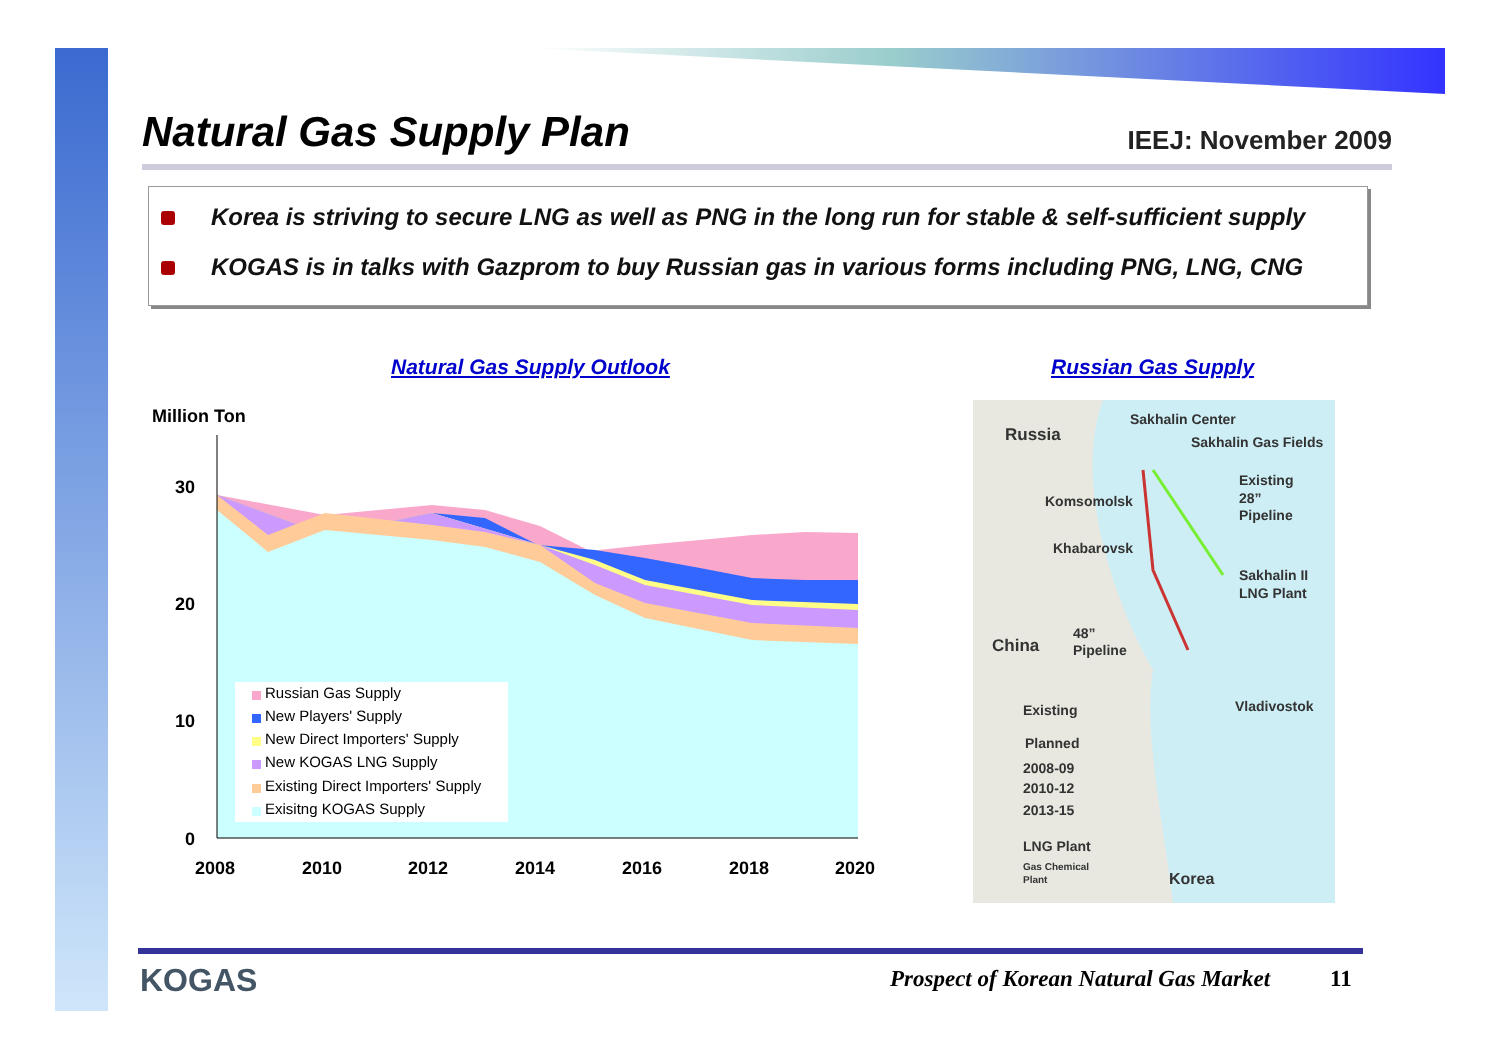Natural Gas Supply Plan
IEEJ: November 2009
Korea is striving to secure LNG as well as PNG in the long run for stable & self-sufficient supply
KOGAS is in talks with Gazprom to buy Russian gas in various forms including PNG, LNG, CNG
Natural Gas Supply Outlook Russian Gas Supply
Million Ton
30
20
10
0
2008
2010
2012
2014
2016
2018
2020
Russian Gas Supply
New Players' Supply
New Direct Importers' Supply
New KOGAS LNG Supply
Existing Direct Importers' Supply
Exisitng KOGAS Supply
Russia
Sakhalin Center
Sakhalin Gas Fields
Existing
28”
Pipeline
Komsomolsk
Khabarovsk
Sakhalin II
LNG Plant
China
48”
Pipeline
Vladivostok
Existing
Planned
2008-09
2010-12
2013-15
LNG Plant
Gas Chemical
Plant
Korea
KOGAS
Prospect of Korean Natural Gas Market
11